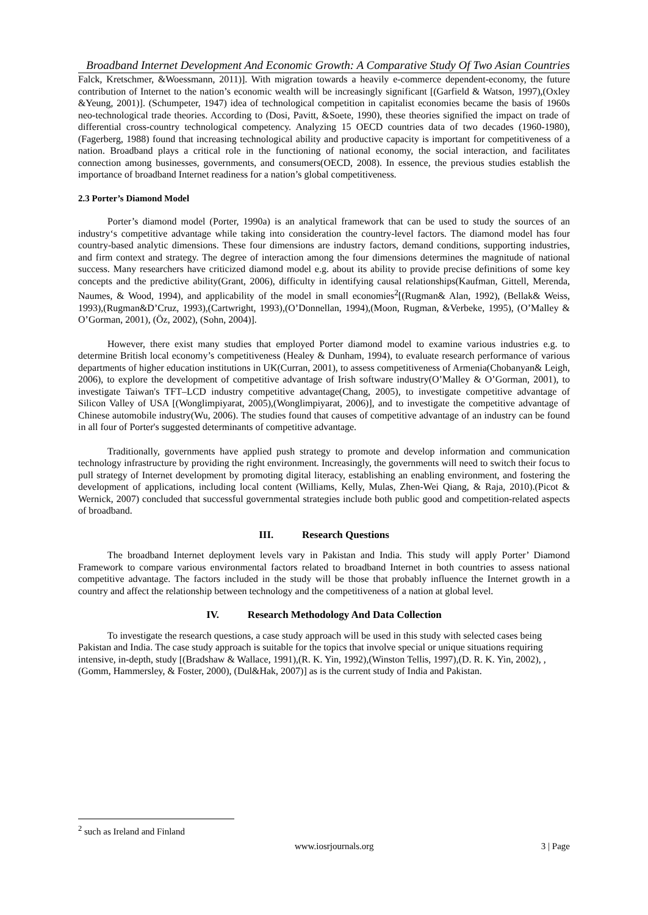Broadband Internet Development And Economic Growth: A Comparative Study Of Two Asian Countries
Falck, Kretschmer, &Woessmann, 2011)]. With migration towards a heavily e-commerce dependent-economy, the future contribution of Internet to the nation’s economic wealth will be increasingly significant [(Garfield & Watson, 1997),(Oxley &Yeung, 2001)]. (Schumpeter, 1947) idea of technological competition in capitalist economies became the basis of 1960s neo-technological trade theories. According to (Dosi, Pavitt, &Soete, 1990), these theories signified the impact on trade of differential cross-country technological competency. Analyzing 15 OECD countries data of two decades (1960-1980),(Fagerberg, 1988) found that increasing technological ability and productive capacity is important for competitiveness of a nation. Broadband plays a critical role in the functioning of national economy, the social interaction, and facilitates connection among businesses, governments, and consumers(OECD, 2008). In essence, the previous studies establish the importance of broadband Internet readiness for a nation’s global competitiveness.
2.3 Porter’s Diamond Model
Porter’s diamond model (Porter, 1990a) is an analytical framework that can be used to study the sources of an industry‘s competitive advantage while taking into consideration the country-level factors. The diamond model has four country-based analytic dimensions. These four dimensions are industry factors, demand conditions, supporting industries, and firm context and strategy. The degree of interaction among the four dimensions determines the magnitude of national success. Many researchers have criticized diamond model e.g. about its ability to provide precise definitions of some key concepts and the predictive ability(Grant, 2006), difficulty in identifying causal relationships(Kaufman, Gittell, Merenda, Naumes, & Wood, 1994), and applicability of the model in small economies<sup>2</sup>[(Rugman& Alan, 1992), (Bellak& Weiss, 1993),(Rugman&D’Cruz, 1993),(Cartwright, 1993),(O’Donnellan, 1994),(Moon, Rugman, &Verbeke, 1995), (O’Malley & O’Gorman, 2001), (Öz, 2002), (Sohn, 2004)].
However, there exist many studies that employed Porter diamond model to examine various industries e.g. to determine British local economy’s competitiveness (Healey & Dunham, 1994), to evaluate research performance of various departments of higher education institutions in UK(Curran, 2001), to assess competitiveness of Armenia(Chobanyan& Leigh, 2006), to explore the development of competitive advantage of Irish software industry(O’Malley & O’Gorman, 2001), to investigate Taiwan's TFT–LCD industry competitive advantage(Chang, 2005), to investigate competitive advantage of Silicon Valley of USA [(Wonglimpiyarat, 2005),(Wonglimpiyarat, 2006)], and to investigate the competitive advantage of Chinese automobile industry(Wu, 2006). The studies found that causes of competitive advantage of an industry can be found in all four of Porter's suggested determinants of competitive advantage.
Traditionally, governments have applied push strategy to promote and develop information and communication technology infrastructure by providing the right environment. Increasingly, the governments will need to switch their focus to pull strategy of Internet development by promoting digital literacy, establishing an enabling environment, and fostering the development of applications, including local content (Williams, Kelly, Mulas, Zhen-Wei Qiang, & Raja, 2010).(Picot & Wernick, 2007) concluded that successful governmental strategies include both public good and competition-related aspects of broadband.
III. Research Questions
The broadband Internet deployment levels vary in Pakistan and India. This study will apply Porter’ Diamond Framework to compare various environmental factors related to broadband Internet in both countries to assess national competitive advantage. The factors included in the study will be those that probably influence the Internet growth in a country and affect the relationship between technology and the competitiveness of a nation at global level.
IV. Research Methodology And Data Collection
To investigate the research questions, a case study approach will be used in this study with selected cases being Pakistan and India. The case study approach is suitable for the topics that involve special or unique situations requiring intensive, in-depth, study [(Bradshaw & Wallace, 1991),(R. K. Yin, 1992),(Winston Tellis, 1997),(D. R. K. Yin, 2002), ,(Gomm, Hammersley, & Foster, 2000), (Dul&Hak, 2007)] as is the current study of India and Pakistan.
<sup>2</sup> such as Ireland and Finland
www.iosrjournals.org 3 | Page